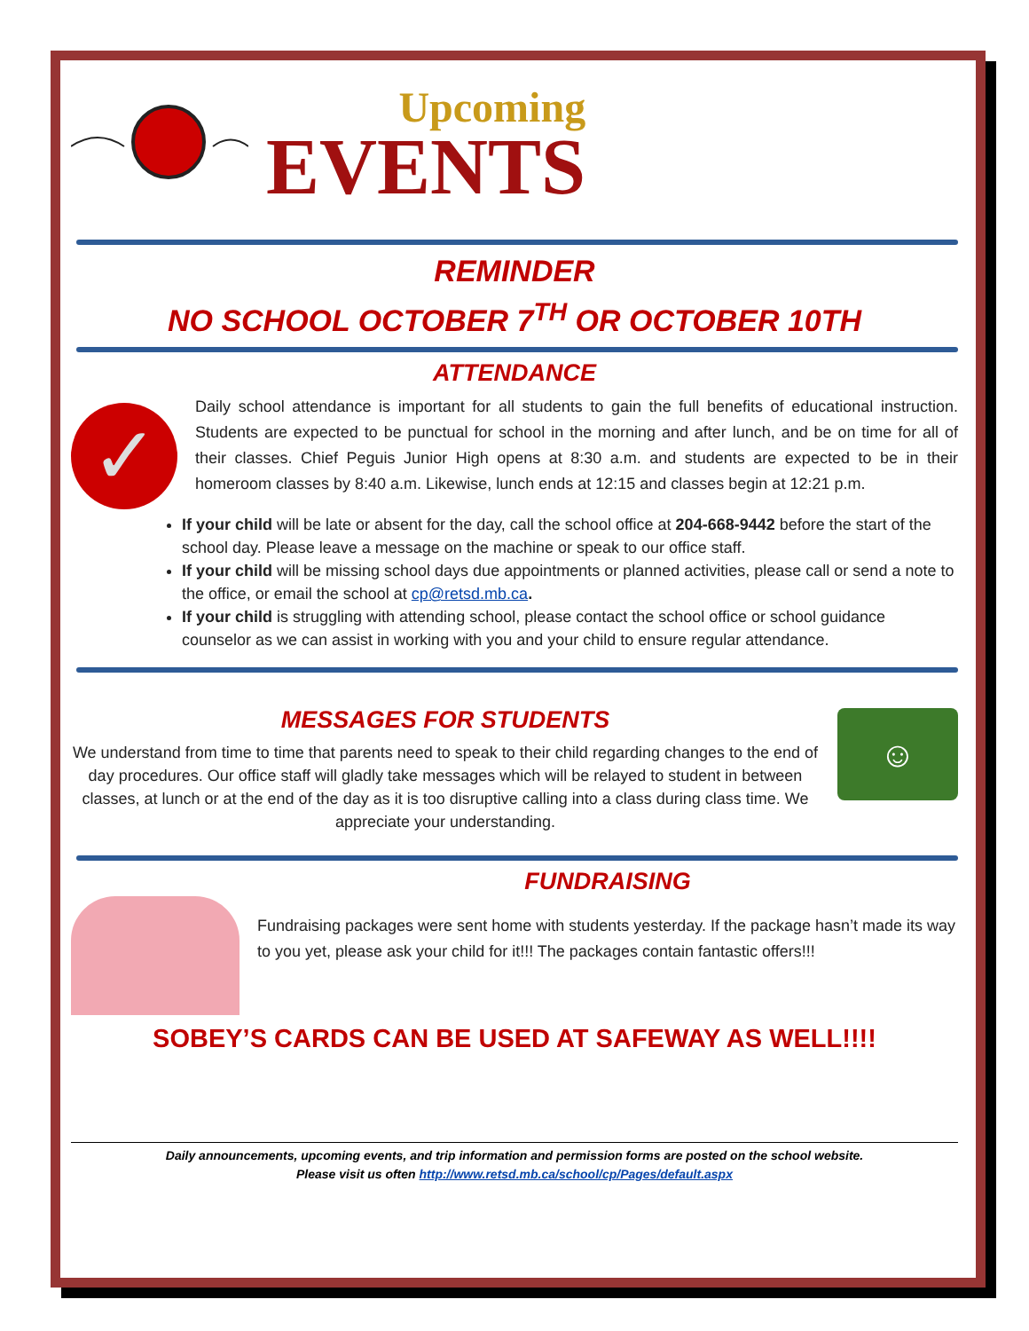Upcoming
EVENTS
REMINDER
NO SCHOOL OCTOBER 7<sup>TH</sup> OR OCTOBER 10TH
ATTENDANCE
✓
Daily school attendance is important for all students to gain the full benefits of educational instruction. Students are expected to be punctual for school in the morning and after lunch, and be on time for all of their classes. Chief Peguis Junior High opens at 8:30 a.m. and students are expected to be in their homeroom classes by 8:40 a.m. Likewise, lunch ends at 12:15 and classes begin at 12:21 p.m.
If your child will be late or absent for the day, call the school office at 204-668-9442 before the start of the school day. Please leave a message on the machine or speak to our office staff.
If your child will be missing school days due appointments or planned activities, please call or send a note to the office, or email the school at cp@retsd.mb.ca.
If your child is struggling with attending school, please contact the school office or school guidance counselor as we can assist in working with you and your child to ensure regular attendance.
MESSAGES FOR STUDENTS
We understand from time to time that parents need to speak to their child regarding changes to the end of day procedures. Our office staff will gladly take messages which will be relayed to student in between classes, at lunch or at the end of the day as it is too disruptive calling into a class during class time. We appreciate your understanding.
☺
FUNDRAISING
Fundraising packages were sent home with students yesterday. If the package hasn’t made its way to you yet, please ask your child for it!!! The packages contain fantastic offers!!!
SOBEY’S CARDS CAN BE USED AT SAFEWAY AS WELL!!!!
Daily announcements, upcoming events, and trip information and permission forms are posted on the school website.
Please visit us often http://www.retsd.mb.ca/school/cp/Pages/default.aspx